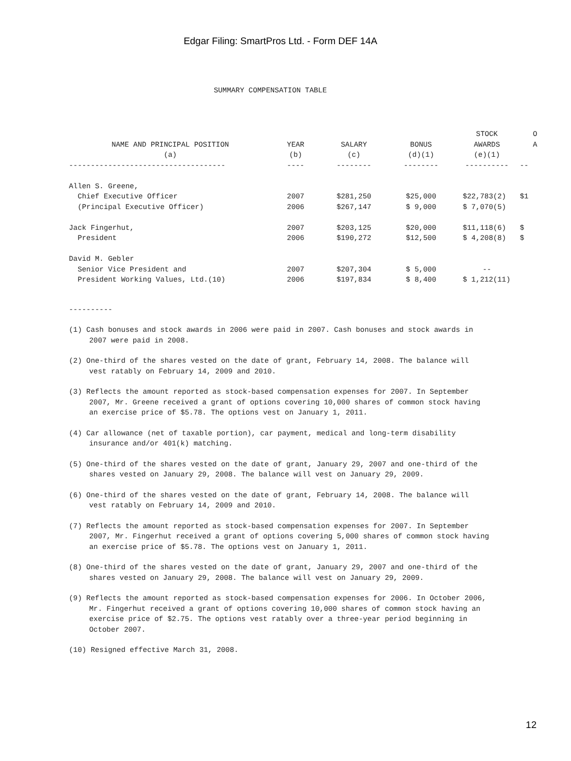Edgar Filing: SmartPros Ltd. - Form DEF 14A
SUMMARY COMPENSATION TABLE
| | | | | STOCK | O |
| --- | --- | --- | --- | --- | --- |
| NAME AND PRINCIPAL POSITION | YEAR | SALARY | BONUS | AWARDS | A |
| (a) | (b) | (c) | (d)(1) | (e)(1) | |
| ------------------------------------ | ---- | -------- | -------- | ---------- | -- |
| Allen S. Greene, | | | | | |
| Chief Executive Officer | 2007 | $281,250 | $25,000 | $22,783(2) | $1 |
| (Principal Executive Officer) | 2006 | $267,147 | $ 9,000 | $ 7,070(5) | |
| Jack Fingerhut, | 2007 | $203,125 | $20,000 | $11,118(6) | $ |
| President | 2006 | $190,272 | $12,500 | $ 4,208(8) | $ |
| David M. Gebler | | | | | |
| Senior Vice President and | 2007 | $207,304 | $ 5,000 | -- | |
| President Working Values, Ltd.(10) | 2006 | $197,834 | $ 8,400 | $ 1,212(11) | |
----------
(1) Cash bonuses and stock awards in 2006 were paid in 2007. Cash bonuses and stock awards in 2007 were paid in 2008.
(2) One-third of the shares vested on the date of grant, February 14, 2008. The balance will vest ratably on February 14, 2009 and 2010.
(3) Reflects the amount reported as stock-based compensation expenses for 2007. In September 2007, Mr. Greene received a grant of options covering 10,000 shares of common stock having an exercise price of $5.78. The options vest on January 1, 2011.
(4) Car allowance (net of taxable portion), car payment, medical and long-term disability insurance and/or 401(k) matching.
(5) One-third of the shares vested on the date of grant, January 29, 2007 and one-third of the shares vested on January 29, 2008. The balance will vest on January 29, 2009.
(6) One-third of the shares vested on the date of grant, February 14, 2008. The balance will vest ratably on February 14, 2009 and 2010.
(7) Reflects the amount reported as stock-based compensation expenses for 2007. In September 2007, Mr. Fingerhut received a grant of options covering 5,000 shares of common stock having an exercise price of $5.78. The options vest on January 1, 2011.
(8) One-third of the shares vested on the date of grant, January 29, 2007 and one-third of the shares vested on January 29, 2008. The balance will vest on January 29, 2009.
(9) Reflects the amount reported as stock-based compensation expenses for 2006. In October 2006, Mr. Fingerhut received a grant of options covering 10,000 shares of common stock having an exercise price of $2.75. The options vest ratably over a three-year period beginning in October 2007.
(10) Resigned effective March 31, 2008.
12